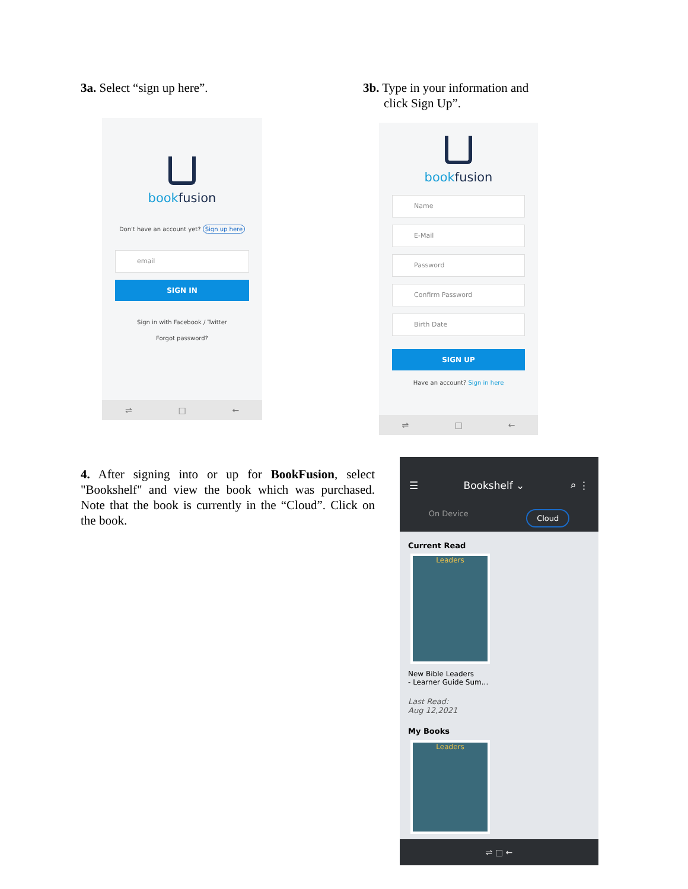3a. Select “sign up here”.
bookfusion
Don't have an account yet? Sign up here
email
SIGN IN
Sign in with Facebook / Twitter
Forgot password?
⇌ □ ←
3b. Type in your information and
click Sign Up”.
bookfusion
Name
E-Mail
Password
Confirm Password
Birth Date
SIGN UP
Have an account? Sign in here
⇌ □ ←
4. After signing into or up for BookFusion, select "Bookshelf" and view the book which was purchased. Note that the book is currently in the “Cloud”. Click on the book.
☰ Bookshelf ⌄ ⌕ ⋮
On Device Cloud
Current Read
Leaders
New Bible Leaders
- Learner Guide Sum...
Last Read:
Aug 12,2021
My Books
Leaders
⇌ □ ←